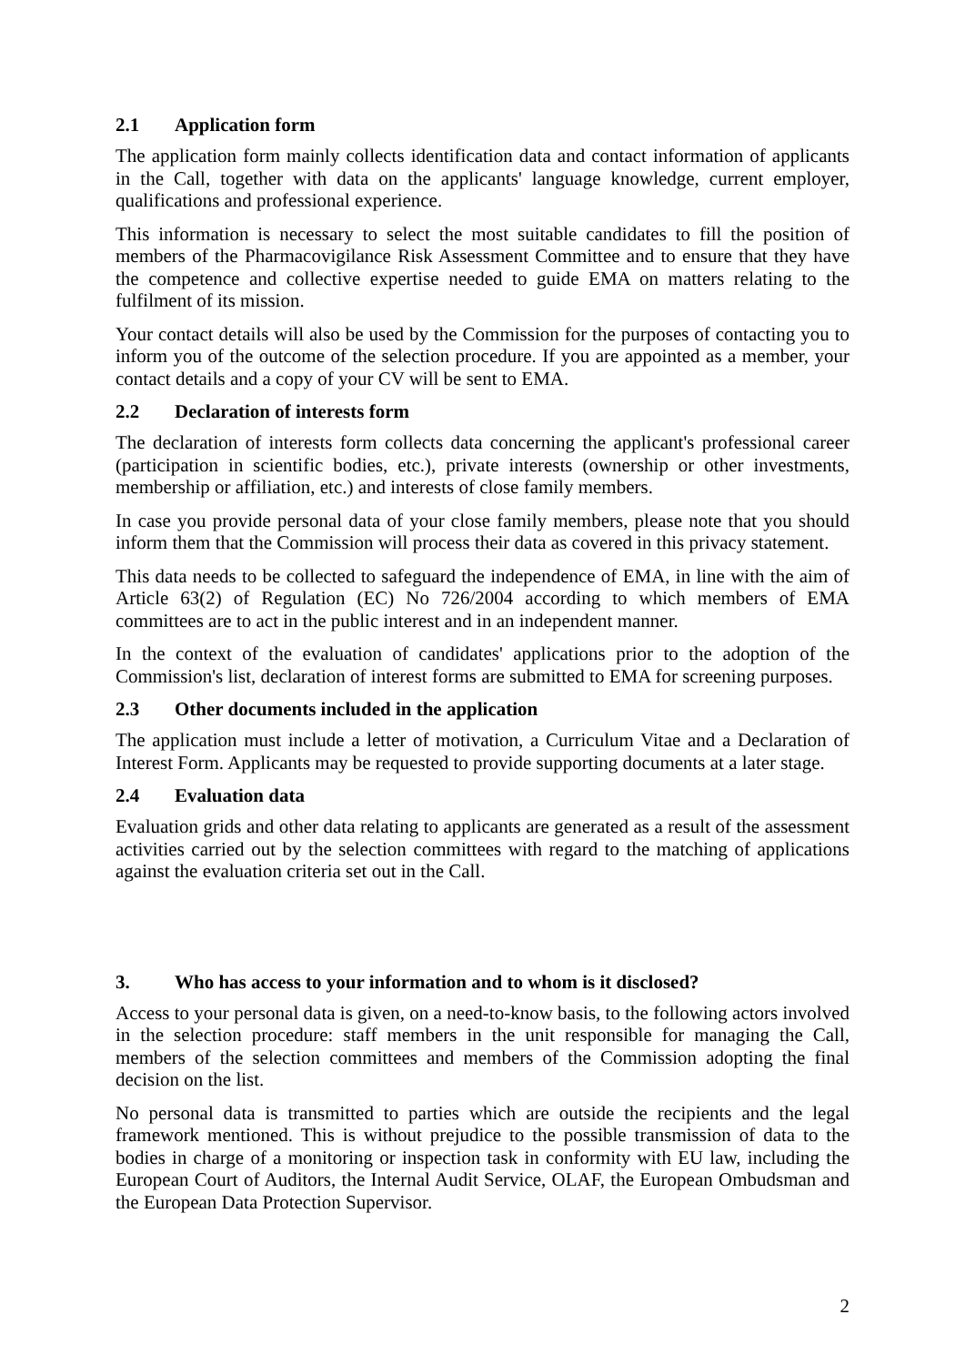2.1 Application form
The application form mainly collects identification data and contact information of applicants in the Call, together with data on the applicants' language knowledge, current employer, qualifications and professional experience.
This information is necessary to select the most suitable candidates to fill the position of members of the Pharmacovigilance Risk Assessment Committee and to ensure that they have the competence and collective expertise needed to guide EMA on matters relating to the fulfilment of its mission.
Your contact details will also be used by the Commission for the purposes of contacting you to inform you of the outcome of the selection procedure. If you are appointed as a member, your contact details and a copy of your CV will be sent to EMA.
2.2 Declaration of interests form
The declaration of interests form collects data concerning the applicant's professional career (participation in scientific bodies, etc.), private interests (ownership or other investments, membership or affiliation, etc.) and interests of close family members.
In case you provide personal data of your close family members, please note that you should inform them that the Commission will process their data as covered in this privacy statement.
This data needs to be collected to safeguard the independence of EMA, in line with the aim of Article 63(2) of Regulation (EC) No 726/2004 according to which members of EMA committees are to act in the public interest and in an independent manner.
In the context of the evaluation of candidates' applications prior to the adoption of the Commission's list, declaration of interest forms are submitted to EMA for screening purposes.
2.3 Other documents included in the application
The application must include a letter of motivation, a Curriculum Vitae and a Declaration of Interest Form. Applicants may be requested to provide supporting documents at a later stage.
2.4 Evaluation data
Evaluation grids and other data relating to applicants are generated as a result of the assessment activities carried out by the selection committees with regard to the matching of applications against the evaluation criteria set out in the Call.
3. Who has access to your information and to whom is it disclosed?
Access to your personal data is given, on a need-to-know basis, to the following actors involved in the selection procedure: staff members in the unit responsible for managing the Call, members of the selection committees and members of the Commission adopting the final decision on the list.
No personal data is transmitted to parties which are outside the recipients and the legal framework mentioned. This is without prejudice to the possible transmission of data to the bodies in charge of a monitoring or inspection task in conformity with EU law, including the European Court of Auditors, the Internal Audit Service, OLAF, the European Ombudsman and the European Data Protection Supervisor.
2